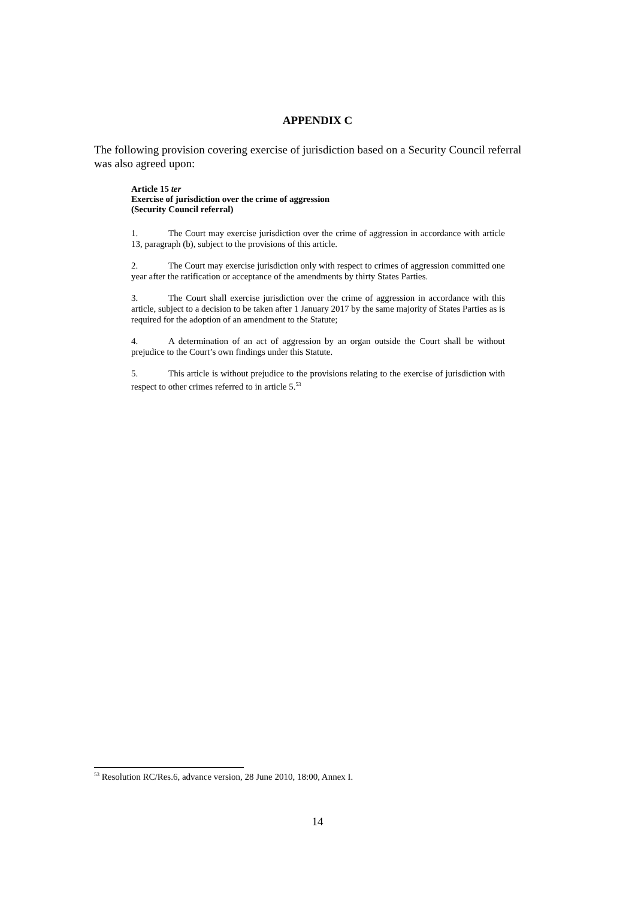APPENDIX C
The following provision covering exercise of jurisdiction based on a Security Council referral was also agreed upon:
Article 15 ter
Exercise of jurisdiction over the crime of aggression
(Security Council referral)
1. The Court may exercise jurisdiction over the crime of aggression in accordance with article 13, paragraph (b), subject to the provisions of this article.
2. The Court may exercise jurisdiction only with respect to crimes of aggression committed one year after the ratification or acceptance of the amendments by thirty States Parties.
3. The Court shall exercise jurisdiction over the crime of aggression in accordance with this article, subject to a decision to be taken after 1 January 2017 by the same majority of States Parties as is required for the adoption of an amendment to the Statute;
4. A determination of an act of aggression by an organ outside the Court shall be without prejudice to the Court’s own findings under this Statute.
5. This article is without prejudice to the provisions relating to the exercise of jurisdiction with respect to other crimes referred to in article 5.<sup>53</sup>
<sup>53</sup> Resolution RC/Res.6, advance version, 28 June 2010, 18:00, Annex I.
14